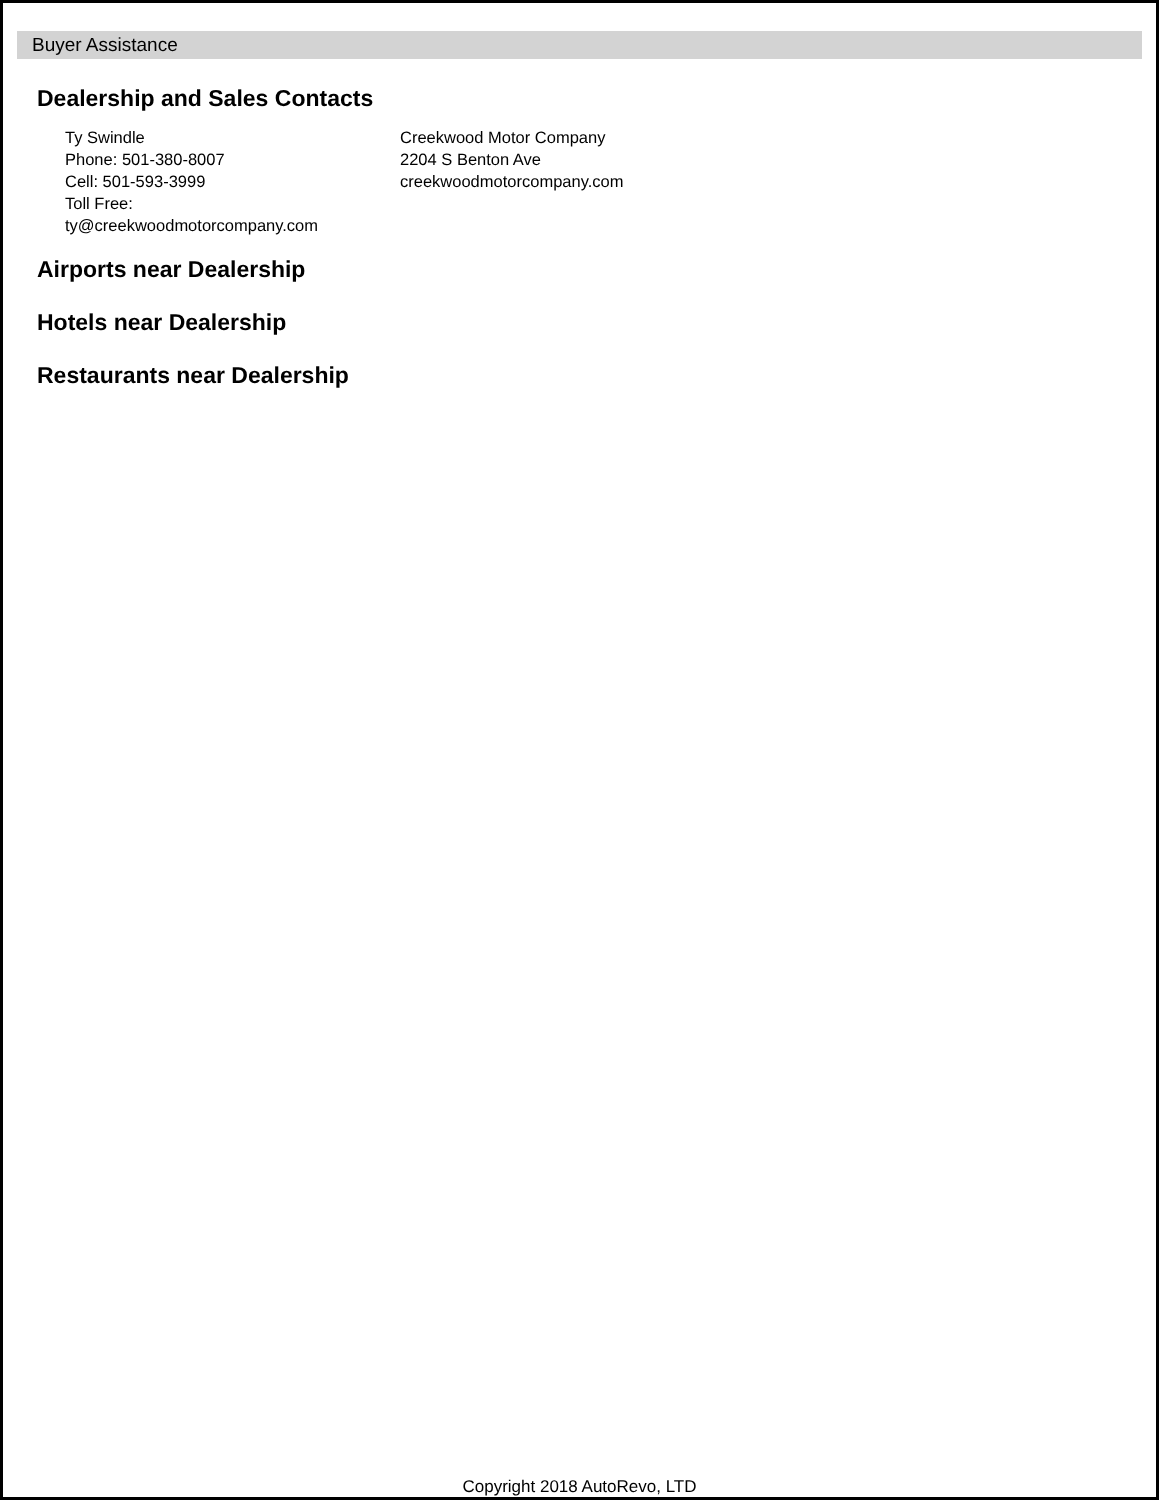Buyer Assistance
Dealership and Sales Contacts
Ty Swindle
Phone: 501-380-8007
Cell: 501-593-3999
Toll Free:
ty@creekwoodmotorcompany.com
Creekwood Motor Company
2204 S Benton Ave
creekwoodmotorcompany.com
Airports near Dealership
Hotels near Dealership
Restaurants near Dealership
Copyright 2018 AutoRevo, LTD